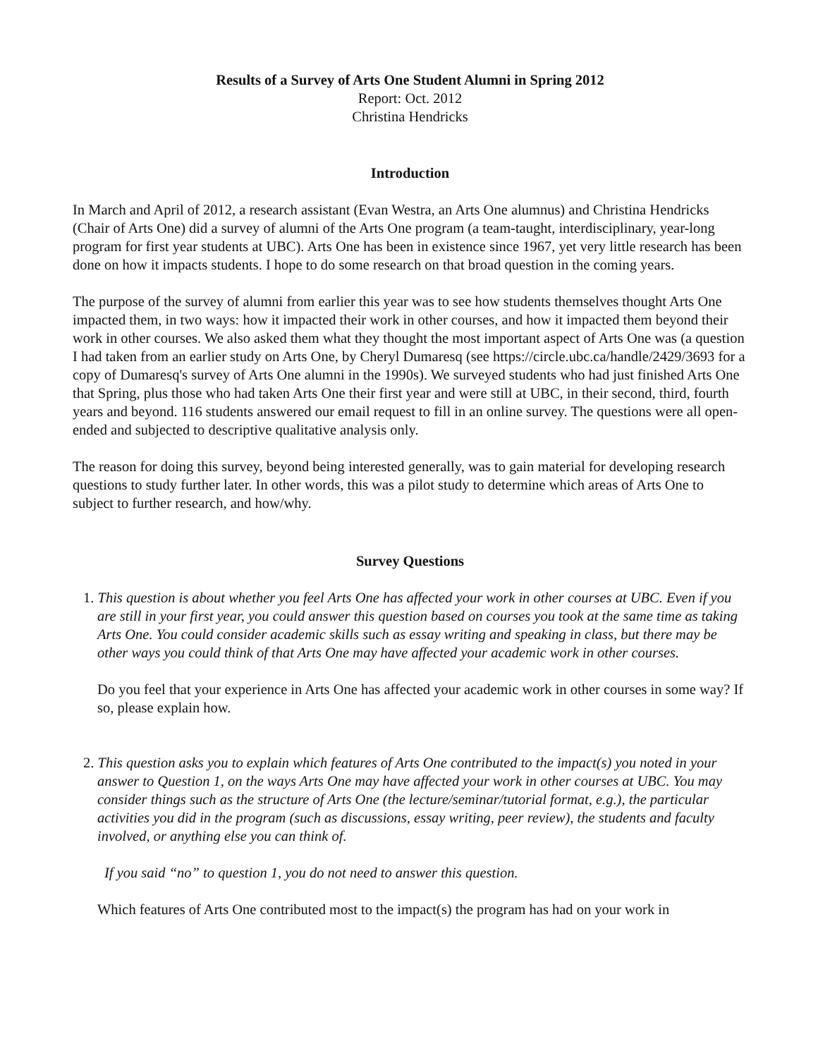Results of a Survey of Arts One Student Alumni in Spring 2012
Report: Oct. 2012
Christina Hendricks
Introduction
In March and April of 2012, a research assistant (Evan Westra, an Arts One alumnus) and Christina Hendricks (Chair of Arts One) did a survey of alumni of the Arts One program (a team-taught, interdisciplinary, year-long program for first year students at UBC). Arts One has been in existence since 1967, yet very little research has been done on how it impacts students. I hope to do some research on that broad question in the coming years.
The purpose of the survey of alumni from earlier this year was to see how students themselves thought Arts One impacted them, in two ways: how it impacted their work in other courses, and how it impacted them beyond their work in other courses. We also asked them what they thought the most important aspect of Arts One was (a question I had taken from an earlier study on Arts One, by Cheryl Dumaresq (see https://circle.ubc.ca/handle/2429/3693 for a copy of Dumaresq's survey of Arts One alumni in the 1990s). We surveyed students who had just finished Arts One that Spring, plus those who had taken Arts One their first year and were still at UBC, in their second, third, fourth years and beyond. 116 students answered our email request to fill in an online survey. The questions were all open-ended and subjected to descriptive qualitative analysis only.
The reason for doing this survey, beyond being interested generally, was to gain material for developing research questions to study further later. In other words, this was a pilot study to determine which areas of Arts One to subject to further research, and how/why.
Survey Questions
1. This question is about whether you feel Arts One has affected your work in other courses at UBC. Even if you are still in your first year, you could answer this question based on courses you took at the same time as taking Arts One. You could consider academic skills such as essay writing and speaking in class, but there may be other ways you could think of that Arts One may have affected your academic work in other courses.
Do you feel that your experience in Arts One has affected your academic work in other courses in some way? If so, please explain how.
2. This question asks you to explain which features of Arts One contributed to the impact(s) you noted in your answer to Question 1, on the ways Arts One may have affected your work in other courses at UBC. You may consider things such as the structure of Arts One (the lecture/seminar/tutorial format, e.g.), the particular activities you did in the program (such as discussions, essay writing, peer review), the students and faculty involved, or anything else you can think of.
If you said “no” to question 1, you do not need to answer this question.
Which features of Arts One contributed most to the impact(s) the program has had on your work in